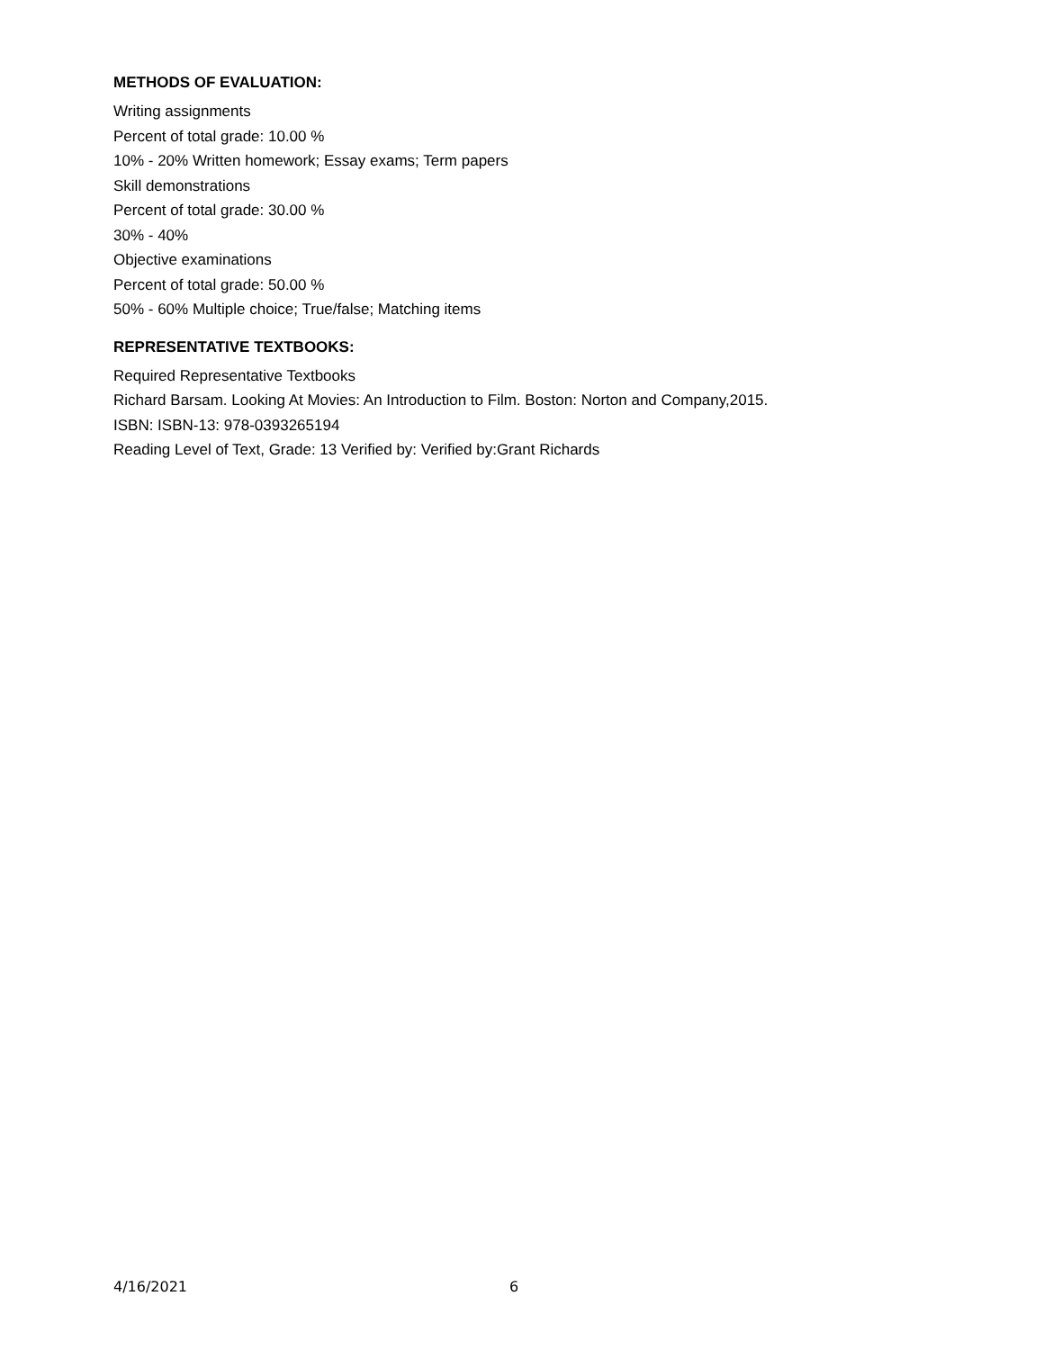METHODS OF EVALUATION:
Writing assignments
Percent of total grade: 10.00 %
10% - 20% Written homework; Essay exams; Term papers
Skill demonstrations
Percent of total grade: 30.00 %
30% - 40%
Objective examinations
Percent of total grade: 50.00 %
50% - 60% Multiple choice; True/false; Matching items
REPRESENTATIVE TEXTBOOKS:
Required Representative Textbooks
Richard Barsam. Looking At Movies: An Introduction to Film. Boston: Norton and Company,2015.
ISBN: ISBN-13: 978-0393265194
Reading Level of Text, Grade: 13 Verified by: Verified by:Grant Richards
4/16/2021 6